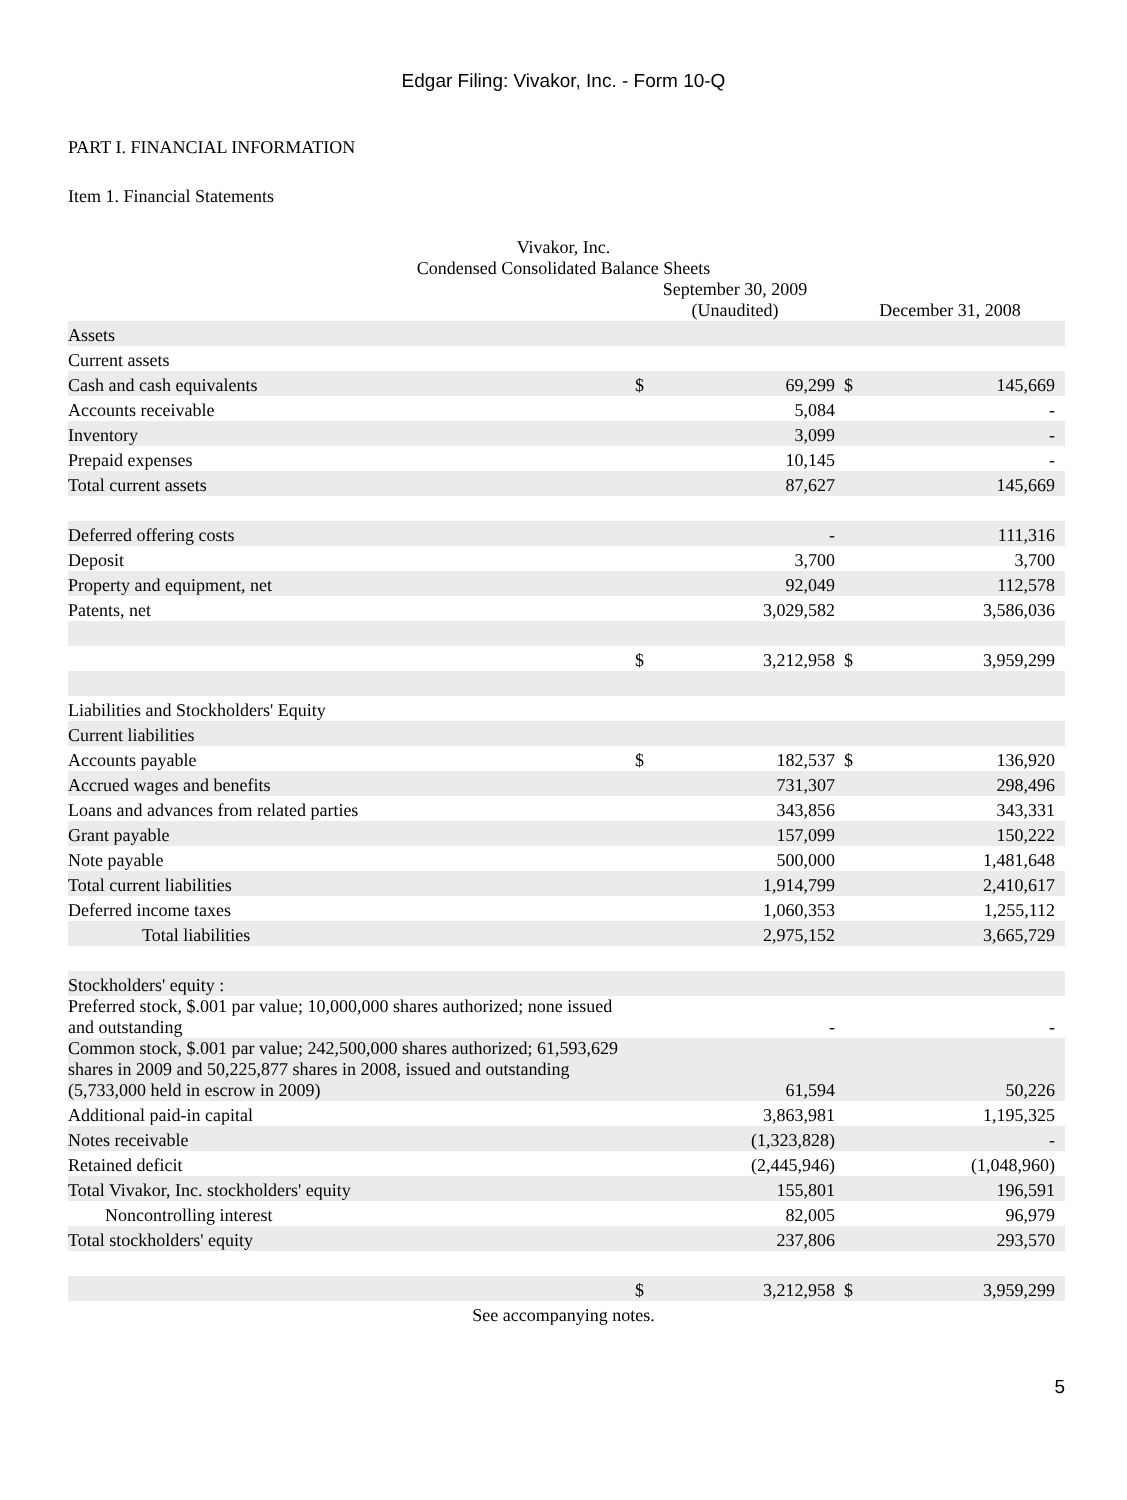Edgar Filing: Vivakor, Inc. - Form 10-Q
PART I. FINANCIAL INFORMATION
Item 1. Financial Statements
Vivakor, Inc.
Condensed Consolidated Balance Sheets
| | September 30, 2009 (Unaudited) | | December 31, 2008 | |
| --- | --- | --- | --- | --- |
| Assets | | | | |
| Current assets | | | | |
| Cash and cash equivalents | $ | 69,299 | $ | 145,669 |
| Accounts receivable | | 5,084 | | - |
| Inventory | | 3,099 | | - |
| Prepaid expenses | | 10,145 | | - |
| Total current assets | | 87,627 | | 145,669 |
| Deferred offering costs | | - | | 111,316 |
| Deposit | | 3,700 | | 3,700 |
| Property and equipment, net | | 92,049 | | 112,578 |
| Patents, net | | 3,029,582 | | 3,586,036 |
| | $ | 3,212,958 | $ | 3,959,299 |
| Liabilities and Stockholders' Equity | | | | |
| Current liabilities | | | | |
| Accounts payable | $ | 182,537 | $ | 136,920 |
| Accrued wages and benefits | | 731,307 | | 298,496 |
| Loans and advances from related parties | | 343,856 | | 343,331 |
| Grant payable | | 157,099 | | 150,222 |
| Note payable | | 500,000 | | 1,481,648 |
| Total current liabilities | | 1,914,799 | | 2,410,617 |
| Deferred income taxes | | 1,060,353 | | 1,255,112 |
| Total liabilities | | 2,975,152 | | 3,665,729 |
| Stockholders' equity : | | | | |
| Preferred stock, $.001 par value; 10,000,000 shares authorized; none issued and outstanding | | - | | - |
| Common stock, $.001 par value; 242,500,000 shares authorized; 61,593,629 shares in 2009 and 50,225,877 shares in 2008, issued and outstanding (5,733,000 held in escrow in 2009) | | 61,594 | | 50,226 |
| Additional paid-in capital | | 3,863,981 | | 1,195,325 |
| Notes receivable | | (1,323,828) | | - |
| Retained deficit | | (2,445,946) | | (1,048,960) |
| Total Vivakor, Inc. stockholders' equity | | 155,801 | | 196,591 |
| Noncontrolling interest | | 82,005 | | 96,979 |
| Total stockholders' equity | | 237,806 | | 293,570 |
| | $ | 3,212,958 | $ | 3,959,299 |
See accompanying notes.
5